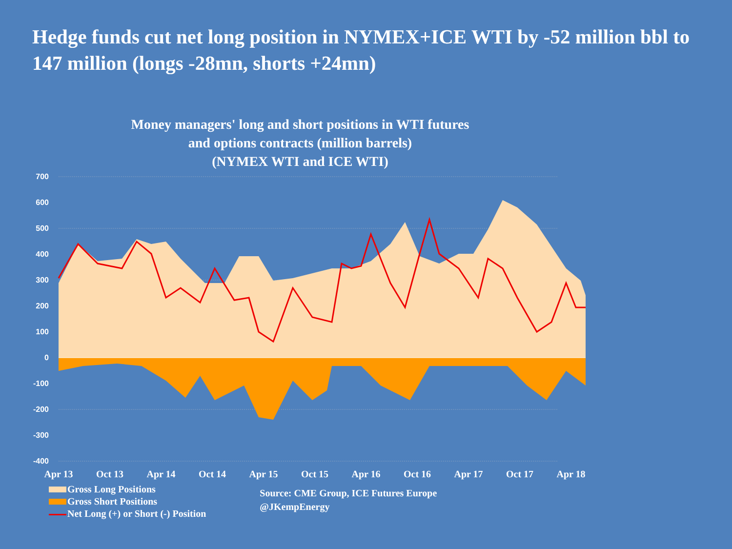Hedge funds cut net long position in NYMEX+ICE WTI by -52 million bbl to 147 million (longs -28mn, shorts +24mn)
Money managers' long and short positions in WTI futures
and options contracts (million barrels)
(NYMEX WTI and ICE WTI)
700
600
500
400
300
200
100
0
-100
-200
-300
-400
Apr 13
Oct 13
Apr 14
Oct 14
Apr 15
Oct 15
Apr 16
Oct 16
Apr 17
Oct 17
Apr 18
Gross Long Positions
Gross Short Positions
Net Long (+) or Short (-) Position
Source: CME Group, ICE Futures Europe
@JKempEnergy